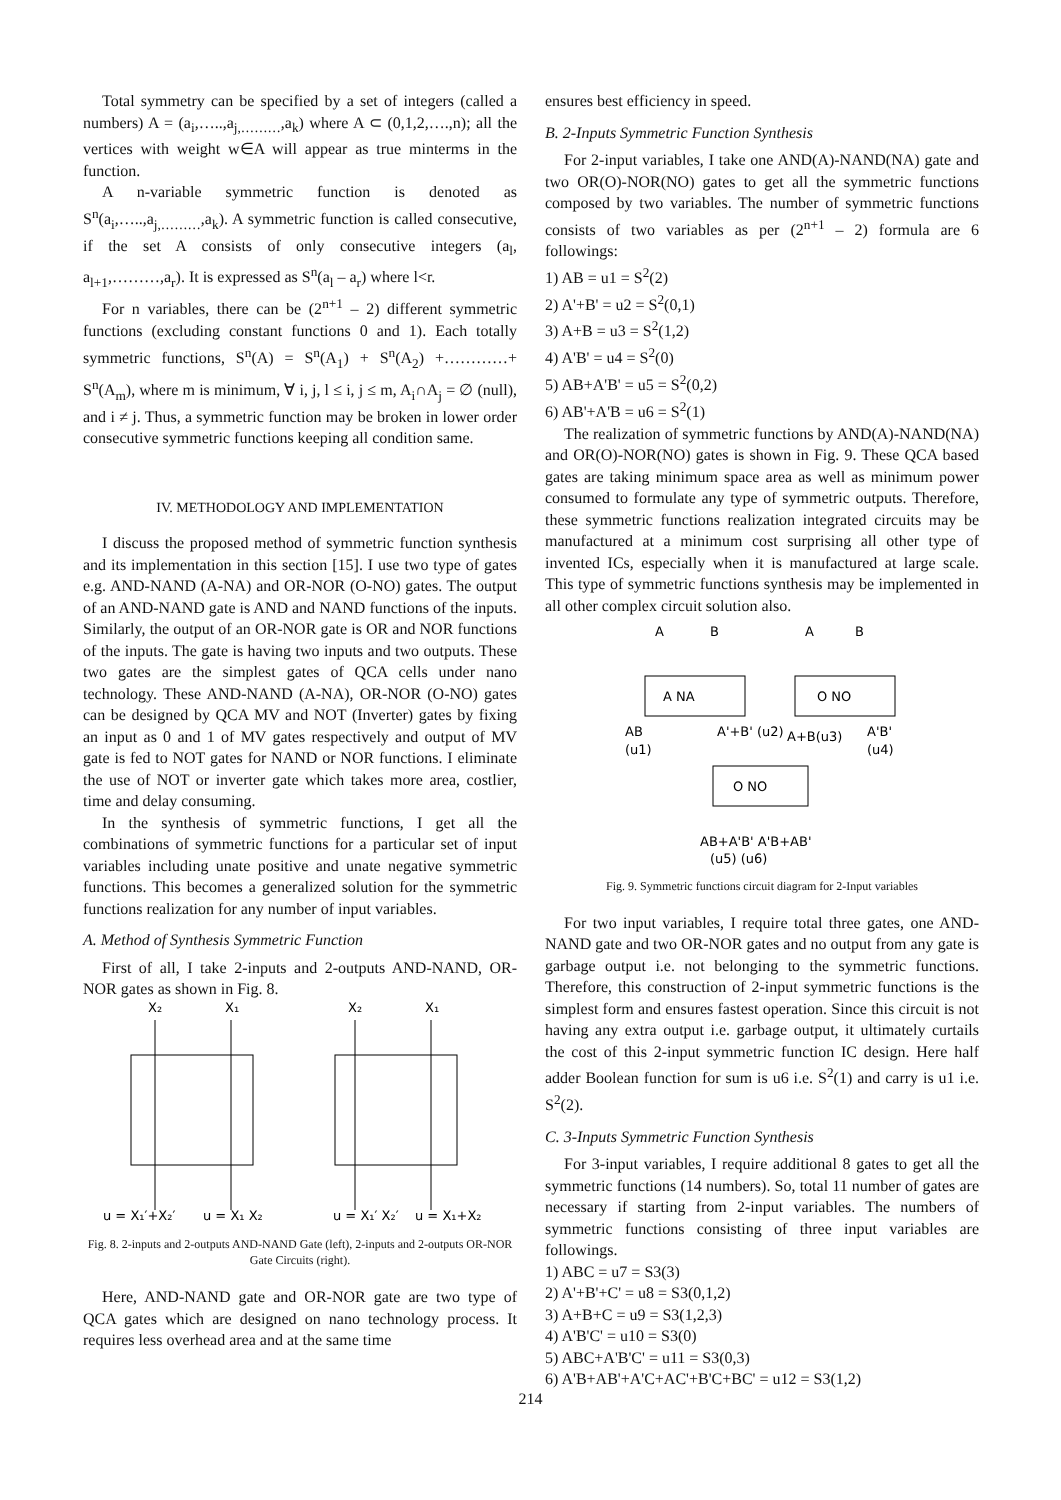Total symmetry can be specified by a set of integers (called a numbers) A = (a<sub>i</sub>,…..,a<sub>j,………</sub>,a<sub>k</sub>) where A ⊂ (0,1,2,….,n); all the vertices with weight w∈A will appear as true minterms in the function.
A n-variable symmetric function is denoted as S<sup>n</sup>(a<sub>i</sub>,…..,a<sub>j,………</sub>,a<sub>k</sub>). A symmetric function is called consecutive, if the set A consists of only consecutive integers (a<sub>l</sub>, a<sub>l+1</sub>,………,a<sub>r</sub>). It is expressed as S<sup>n</sup>(a<sub>l</sub> – a<sub>r</sub>) where l<r.
For n variables, there can be (2<sup>n+1</sup> – 2) different symmetric functions (excluding constant functions 0 and 1). Each totally symmetric functions, S<sup>n</sup>(A) = S<sup>n</sup>(A<sub>1</sub>) + S<sup>n</sup>(A<sub>2</sub>) +…………+ S<sup>n</sup>(A<sub>m</sub>), where m is minimum, ∀ i, j, l ≤ i, j ≤ m, A<sub>i</sub>∩A<sub>j</sub> = ∅ (null), and i ≠ j. Thus, a symmetric function may be broken in lower order consecutive symmetric functions keeping all condition same.
IV. METHODOLOGY AND IMPLEMENTATION
I discuss the proposed method of symmetric function synthesis and its implementation in this section [15]. I use two type of gates e.g. AND-NAND (A-NA) and OR-NOR (O-NO) gates. The output of an AND-NAND gate is AND and NAND functions of the inputs. Similarly, the output of an OR-NOR gate is OR and NOR functions of the inputs. The gate is having two inputs and two outputs. These two gates are the simplest gates of QCA cells under nano technology. These AND-NAND (A-NA), OR-NOR (O-NO) gates can be designed by QCA MV and NOT (Inverter) gates by fixing an input as 0 and 1 of MV gates respectively and output of MV gate is fed to NOT gates for NAND or NOR functions. I eliminate the use of NOT or inverter gate which takes more area, costlier, time and delay consuming.
In the synthesis of symmetric functions, I get all the combinations of symmetric functions for a particular set of input variables including unate positive and unate negative symmetric functions. This becomes a generalized solution for the symmetric functions realization for any number of input variables.
A. Method of Synthesis Symmetric Function
First of all, I take 2-inputs and 2-outputs AND-NAND, OR-NOR gates as shown in Fig. 8.
X₂
X₁
X₂
X₁
u = X₁′+X₂′
u = X₁ X₂
u = X₁′ X₂′
u = X₁+X₂
Fig. 8. 2-inputs and 2-outputs AND-NAND Gate (left), 2-inputs and 2-outputs OR-NOR Gate Circuits (right).
Here, AND-NAND gate and OR-NOR gate are two type of QCA gates which are designed on nano technology process. It requires less overhead area and at the same time
ensures best efficiency in speed.
B. 2-Inputs Symmetric Function Synthesis
For 2-input variables, I take one AND(A)-NAND(NA) gate and two OR(O)-NOR(NO) gates to get all the symmetric functions composed by two variables. The number of symmetric functions consists of two variables as per (2<sup>n+1</sup> – 2) formula are 6 followings:
1) AB = u1 = S<sup>2</sup>(2)
2) A'+B' = u2 = S<sup>2</sup>(0,1)
3) A+B = u3 = S<sup>2</sup>(1,2)
4) A'B' = u4 = S<sup>2</sup>(0)
5) AB+A'B' = u5 = S<sup>2</sup>(0,2)
6) AB'+A'B = u6 = S<sup>2</sup>(1)
The realization of symmetric functions by AND(A)-NAND(NA) and OR(O)-NOR(NO) gates is shown in Fig. 9. These QCA based gates are taking minimum space area as well as minimum power consumed to formulate any type of symmetric outputs. Therefore, these symmetric functions realization integrated circuits may be manufactured at a minimum cost surprising all other type of invented ICs, especially when it is manufactured at large scale. This type of symmetric functions synthesis may be implemented in all other complex circuit solution also.
A
B
A
B
A NA
O NO
O NO
AB
(u1)
A'+B' (u2)
A+B(u3)
A'B'
(u4)
AB+A'B' A'B+AB'
(u5) (u6)
Fig. 9. Symmetric functions circuit diagram for 2-Input variables
For two input variables, I require total three gates, one AND-NAND gate and two OR-NOR gates and no output from any gate is garbage output i.e. not belonging to the symmetric functions. Therefore, this construction of 2-input symmetric functions is the simplest form and ensures fastest operation. Since this circuit is not having any extra output i.e. garbage output, it ultimately curtails the cost of this 2-input symmetric function IC design. Here half adder Boolean function for sum is u6 i.e. S<sup>2</sup>(1) and carry is u1 i.e. S<sup>2</sup>(2).
C. 3-Inputs Symmetric Function Synthesis
For 3-input variables, I require additional 8 gates to get all the symmetric functions (14 numbers). So, total 11 number of gates are necessary if starting from 2-input variables. The numbers of symmetric functions consisting of three input variables are followings.
1) ABC = u7 = S3(3)
2) A'+B'+C' = u8 = S3(0,1,2)
3) A+B+C = u9 = S3(1,2,3)
4) A'B'C' = u10 = S3(0)
5) ABC+A'B'C' = u11 = S3(0,3)
6) A'B+AB'+A'C+AC'+B'C+BC' = u12 = S3(1,2)
214